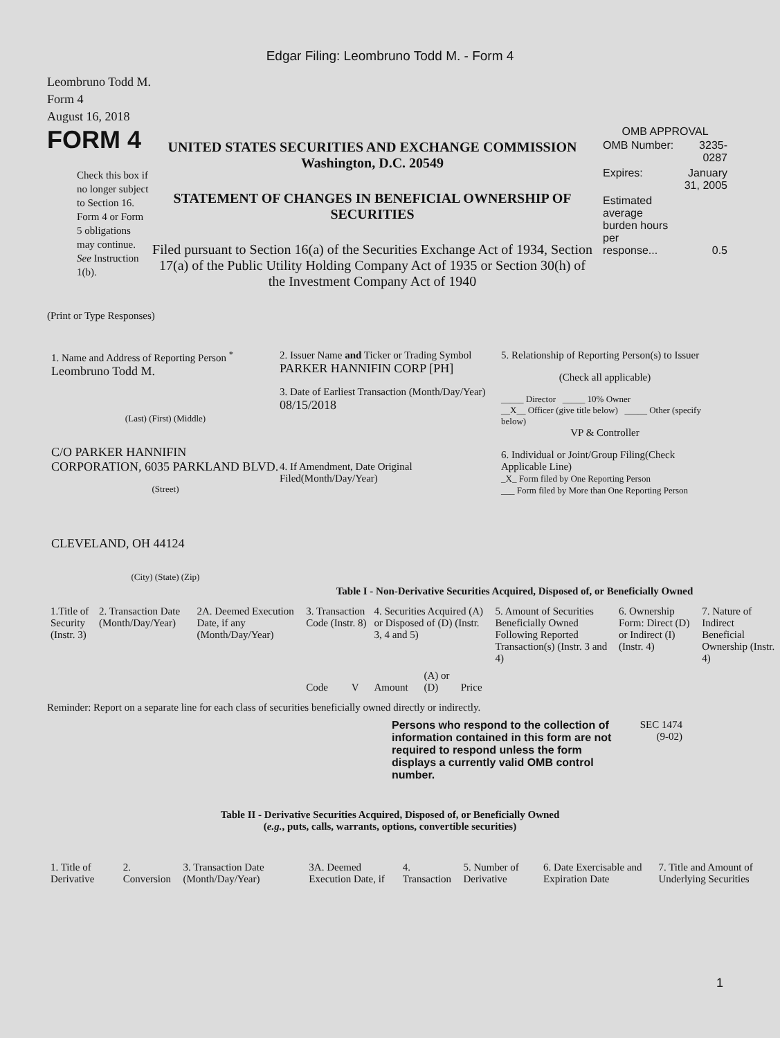Edgar Filing: Leombruno Todd M. - Form 4
Leombruno Todd M.
Form 4
August 16, 2018
FORM 4
Check this box if no longer subject to Section 16. Form 4 or Form 5 obligations may continue. See Instruction 1(b).
UNITED STATES SECURITIES AND EXCHANGE COMMISSION
Washington, D.C. 20549
STATEMENT OF CHANGES IN BENEFICIAL OWNERSHIP OF SECURITIES
Filed pursuant to Section 16(a) of the Securities Exchange Act of 1934, Section 17(a) of the Public Utility Holding Company Act of 1935 or Section 30(h) of the Investment Company Act of 1940
OMB APPROVAL
| OMB Number: | 3235-0287 |
| Expires: | January 31, 2005 |
| Estimated average burden hours per response... | 0.5 |
(Print or Type Responses)
1. Name and Address of Reporting Person <sup>*</sup>
Leombruno Todd M.
(Last) (First) (Middle)
C/O PARKER HANNIFIN CORPORATION, 6035 PARKLAND BLVD.
(Street)
CLEVELAND, OH 44124
(City) (State) (Zip)
2. Issuer Name and Ticker or Trading Symbol
PARKER HANNIFIN CORP [PH]
3. Date of Earliest Transaction (Month/Day/Year)
08/15/2018
4. If Amendment, Date Original Filed(Month/Day/Year)
5. Relationship of Reporting Person(s) to Issuer
(Check all applicable)
_____ Director _____ 10% Owner
__X__ Officer (give title below) _____ Other (specify below)
VP & Controller
6. Individual or Joint/Group Filing(Check Applicable Line)
_X_ Form filed by One Reporting Person
___ Form filed by More than One Reporting Person
Table I - Non-Derivative Securities Acquired, Disposed of, or Beneficially Owned
| 1.Title of Security (Instr. 3) | 2. Transaction Date (Month/Day/Year) | 2A. Deemed Execution Date, if any (Month/Day/Year) | 3. Transaction Code (Instr. 8) | | 4. Securities Acquired (A) or Disposed of (D) (Instr. 3, 4 and 5) | | | 5. Amount of Securities Beneficially Owned Following Reported Transaction(s) (Instr. 3 and 4) | 6. Ownership Form: Direct (D) or Indirect (I) (Instr. 4) | 7. Nature of Indirect Beneficial Ownership (Instr. 4) |
| --- | --- | --- | --- | --- | --- | --- | --- | --- | --- | --- |
| | | | Code | V | Amount | (A) or (D) | Price | | | |
Reminder: Report on a separate line for each class of securities beneficially owned directly or indirectly.
Persons who respond to the collection of information contained in this form are not required to respond unless the form displays a currently valid OMB control number.
SEC 1474 (9-02)
Table II - Derivative Securities Acquired, Disposed of, or Beneficially Owned
(e.g., puts, calls, warrants, options, convertible securities)
| 1. Title of Derivative | 2. Conversion | 3. Transaction Date (Month/Day/Year) | 3A. Deemed Execution Date, if | 4. Transaction | 5. Number of Derivative | 6. Date Exercisable and Expiration Date | 7. Title and Amount of Underlying Securities |
| --- | --- | --- | --- | --- | --- | --- | --- |
1